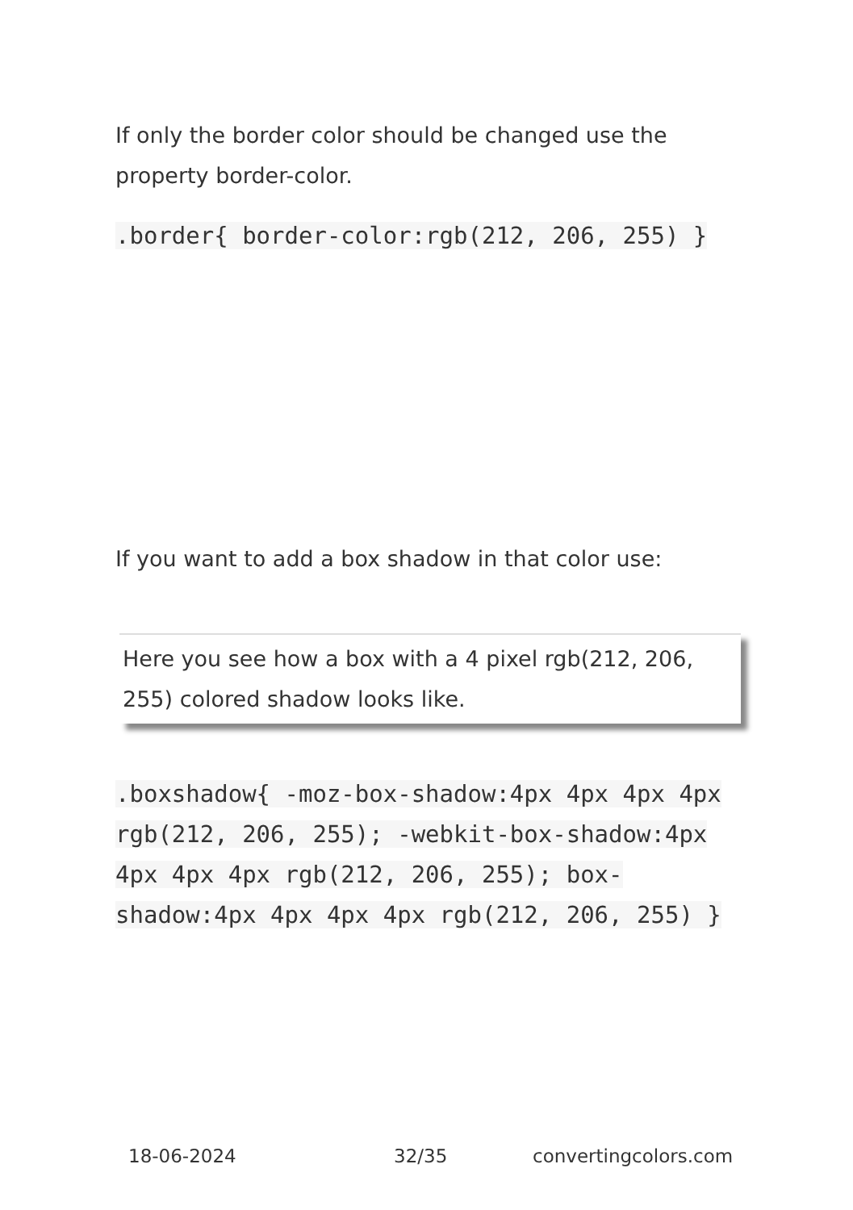If only the border color should be changed use the property border-color.
.border{ border-color:rgb(212, 206, 255) }
If you want to add a box shadow in that color use:
Here you see how a box with a 4 pixel rgb(212, 206, 255) colored shadow looks like.
.boxshadow{ -moz-box-shadow:4px 4px 4px 4px rgb(212, 206, 255); -webkit-box-shadow:4px 4px 4px 4px rgb(212, 206, 255); box-shadow:4px 4px 4px 4px rgb(212, 206, 255) }
18-06-2024 32/35 convertingcolors.com